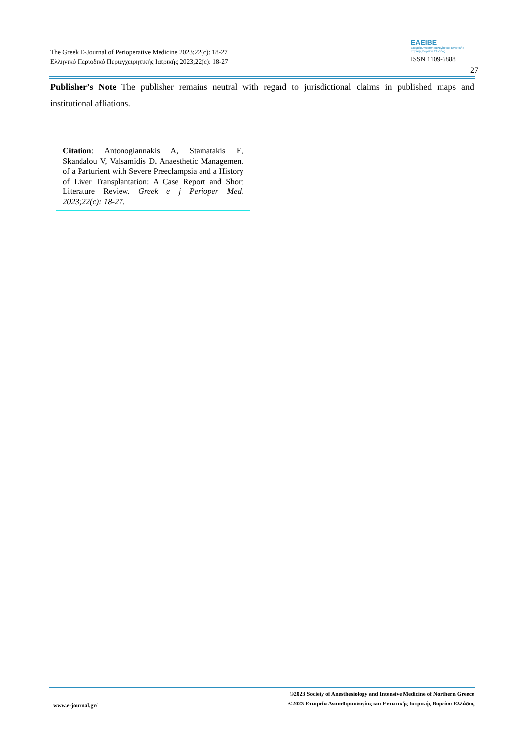The Greek E-Journal of Perioperative Medicine 2023;22(c): 18-27
Ελληνικό Περιοδικό Περιεγχειρητικής Ιατρικής 2023;22(c): 18-27
ΕΑΕΙΒΕ
Εταιρεία Αναισθησιολογίας και Εντατικής Ιατρικής Βορείου Ελλάδος
ISSN 1109-6888
27
Publisher’s Note The publisher remains neutral with regard to jurisdictional claims in published maps and institutional afliations.
Citation: Antonogiannakis A, Stamatakis E, Skandalou V, Valsamidis D. Anaesthetic Management of a Parturient with Severe Preeclampsia and a History of Liver Transplantation: A Case Report and Short Literature Review. Greek e j Perioper Med. 2023;22(c): 18-27.
www.e-journal.gr/
©2023 Society of Anesthesiology and Intensive Medicine of Northern Greece
©2023 Εταιρεία Αναισθησιολογίας και Εντατικής Ιατρικής Βορείου Ελλάδος